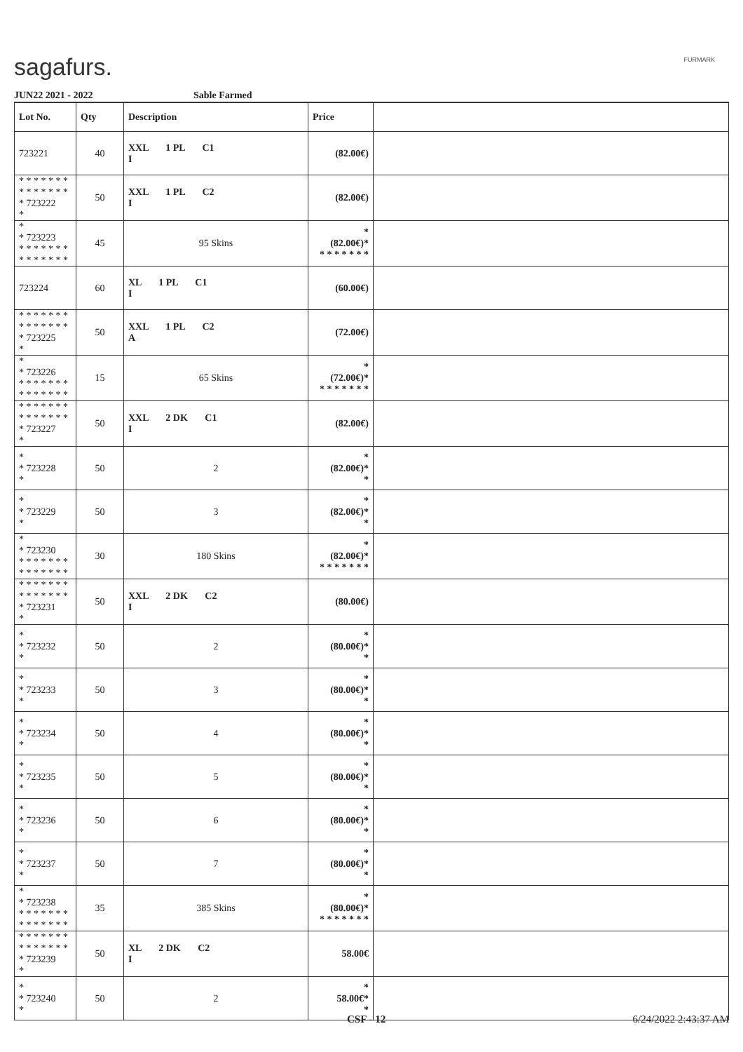sagafurs. FURMARK
JUN22 2021 - 2022 Sable Farmed
| Lot No. | Qty | Description | Price | |
| --- | --- | --- | --- | --- |
| 723221 | 40 | XXL 1 PL C1 I | (82.00€) | |
| * * * * * * * * * * * * * * * 723222 * | 50 | XXL 1 PL C2 I | (82.00€) | |
| * * 723223 * * * * * * * * * * * * * * | 45 | 95 Skins | * (82.00€)* * * * * * * * | |
| 723224 | 60 | XL 1 PL C1 I | (60.00€) | |
| * * * * * * * * * * * * * * * 723225 * | 50 | XXL 1 PL C2 A | (72.00€) | |
| * * 723226 * * * * * * * * * * * * * * | 15 | 65 Skins | * (72.00€)* * * * * * * * | |
| * * * * * * * * * * * * * * * 723227 * | 50 | XXL 2 DK C1 I | (82.00€) | |
| * * 723228 * | 50 | 2 | * (82.00€)* * | |
| * * 723229 * | 50 | 3 | * (82.00€)* * | |
| * * 723230 * * * * * * * * * * * * * * | 30 | 180 Skins | * (82.00€)* * * * * * * * | |
| * * * * * * * * * * * * * * * 723231 * | 50 | XXL 2 DK C2 I | (80.00€) | |
| * * 723232 * | 50 | 2 | * (80.00€)* * | |
| * * 723233 * | 50 | 3 | * (80.00€)* * | |
| * * 723234 * | 50 | 4 | * (80.00€)* * | |
| * * 723235 * | 50 | 5 | * (80.00€)* * | |
| * * 723236 * | 50 | 6 | * (80.00€)* * | |
| * * 723237 * | 50 | 7 | * (80.00€)* * | |
| * * 723238 * * * * * * * * * * * * * * | 35 | 385 Skins | * (80.00€)* * * * * * * * | |
| * * * * * * * * * * * * * * * 723239 * | 50 | XL 2 DK C2 I | 58.00€ | |
| * * 723240 * | 50 | 2 | * 58.00€* * | |
CSF - 12 6/24/2022 2:43:37 AM